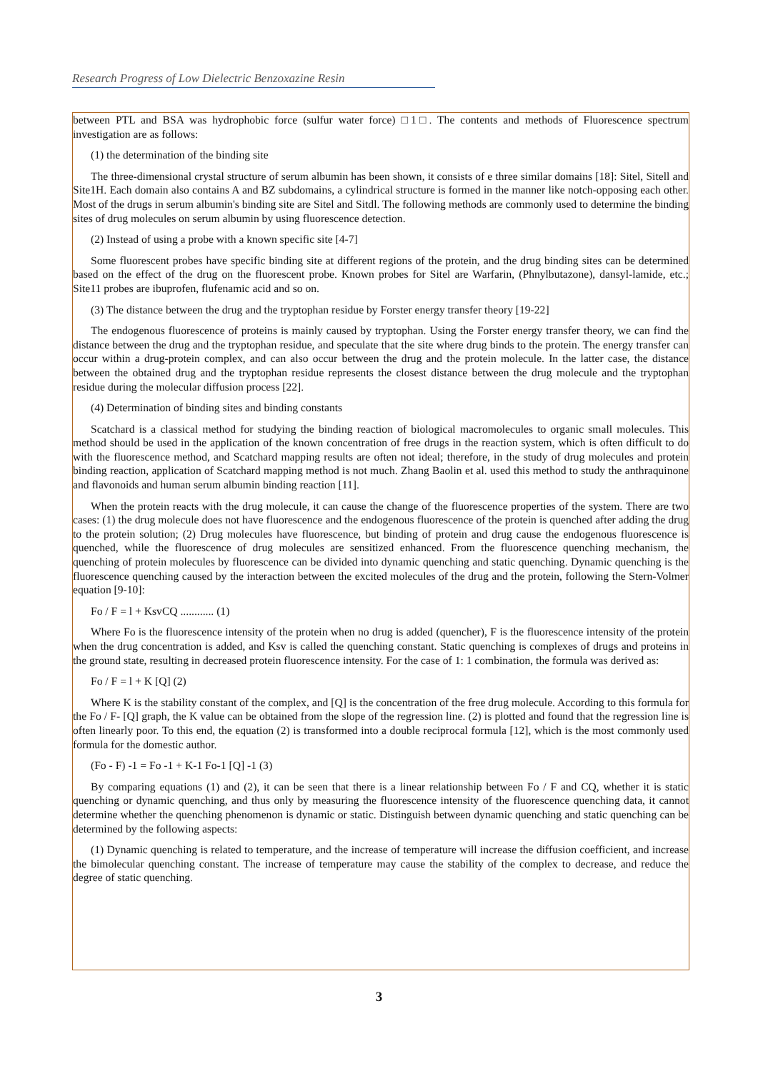Research Progress of Low Dielectric Benzoxazine Resin
between PTL and BSA was hydrophobic force (sulfur water force) □1□. The contents and methods of Fluorescence spectrum investigation are as follows:
(1) the determination of the binding site
The three-dimensional crystal structure of serum albumin has been shown, it consists of e three similar domains [18]: Sitel, Sitell and Site1H. Each domain also contains A and BZ subdomains, a cylindrical structure is formed in the manner like notch-opposing each other. Most of the drugs in serum albumin's binding site are Sitel and Sitdl. The following methods are commonly used to determine the binding sites of drug molecules on serum albumin by using fluorescence detection.
(2) Instead of using a probe with a known specific site [4-7]
Some fluorescent probes have specific binding site at different regions of the protein, and the drug binding sites can be determined based on the effect of the drug on the fluorescent probe. Known probes for Sitel are Warfarin, (Phnylbutazone), dansyl-lamide, etc.; Site11 probes are ibuprofen, flufenamic acid and so on.
(3) The distance between the drug and the tryptophan residue by Forster energy transfer theory [19-22]
The endogenous fluorescence of proteins is mainly caused by tryptophan. Using the Forster energy transfer theory, we can find the distance between the drug and the tryptophan residue, and speculate that the site where drug binds to the protein. The energy transfer can occur within a drug-protein complex, and can also occur between the drug and the protein molecule. In the latter case, the distance between the obtained drug and the tryptophan residue represents the closest distance between the drug molecule and the tryptophan residue during the molecular diffusion process [22].
(4) Determination of binding sites and binding constants
Scatchard is a classical method for studying the binding reaction of biological macromolecules to organic small molecules. This method should be used in the application of the known concentration of free drugs in the reaction system, which is often difficult to do with the fluorescence method, and Scatchard mapping results are often not ideal; therefore, in the study of drug molecules and protein binding reaction, application of Scatchard mapping method is not much. Zhang Baolin et al. used this method to study the anthraquinone and flavonoids and human serum albumin binding reaction [11].
When the protein reacts with the drug molecule, it can cause the change of the fluorescence properties of the system. There are two cases: (1) the drug molecule does not have fluorescence and the endogenous fluorescence of the protein is quenched after adding the drug to the protein solution; (2) Drug molecules have fluorescence, but binding of protein and drug cause the endogenous fluorescence is quenched, while the fluorescence of drug molecules are sensitized enhanced. From the fluorescence quenching mechanism, the quenching of protein molecules by fluorescence can be divided into dynamic quenching and static quenching. Dynamic quenching is the fluorescence quenching caused by the interaction between the excited molecules of the drug and the protein, following the Stern-Volmer equation [9-10]:
Fo / F = l + KsvCQ ............ (1)
Where Fo is the fluorescence intensity of the protein when no drug is added (quencher), F is the fluorescence intensity of the protein when the drug concentration is added, and Ksv is called the quenching constant. Static quenching is complexes of drugs and proteins in the ground state, resulting in decreased protein fluorescence intensity. For the case of 1: 1 combination, the formula was derived as:
Fo / F = l + K [Q] (2)
Where K is the stability constant of the complex, and [Q] is the concentration of the free drug molecule. According to this formula for the Fo / F- [Q] graph, the K value can be obtained from the slope of the regression line. (2) is plotted and found that the regression line is often linearly poor. To this end, the equation (2) is transformed into a double reciprocal formula [12], which is the most commonly used formula for the domestic author.
(Fo - F) -1 = Fo -1 + K-1 Fo-1 [Q] -1 (3)
By comparing equations (1) and (2), it can be seen that there is a linear relationship between Fo / F and CQ, whether it is static quenching or dynamic quenching, and thus only by measuring the fluorescence intensity of the fluorescence quenching data, it cannot determine whether the quenching phenomenon is dynamic or static. Distinguish between dynamic quenching and static quenching can be determined by the following aspects:
(1) Dynamic quenching is related to temperature, and the increase of temperature will increase the diffusion coefficient, and increase the bimolecular quenching constant. The increase of temperature may cause the stability of the complex to decrease, and reduce the degree of static quenching.
3